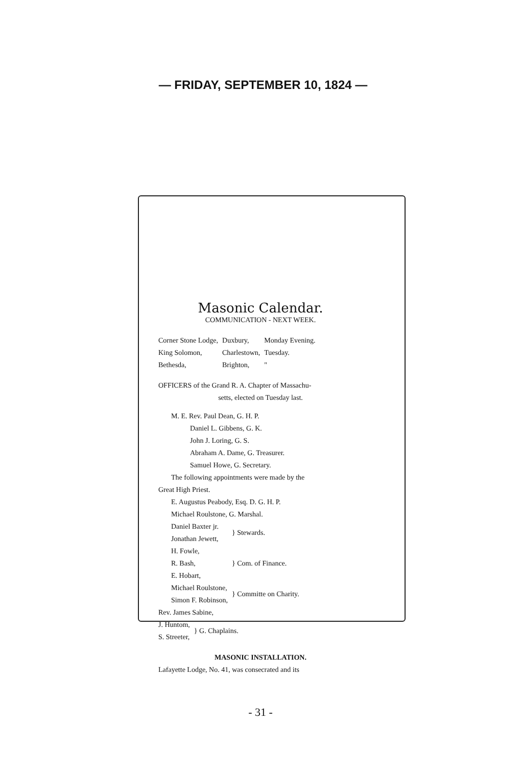— FRIDAY, SEPTEMBER 10, 1824 —
Masonic Calendar.
COMMUNICATION - NEXT WEEK.
| Corner Stone Lodge, | Duxbury, | Monday Evening. |
| King Solomon, | Charlestown, | Tuesday. |
| Bethesda, | Brighton, | " |
OFFICERS of the Grand R. A. Chapter of Massachu-
setts, elected on Tuesday last.
M. E. Rev. Paul Dean, G. H. P.
Daniel L. Gibbens, G. K.
John J. Loring, G. S.
Abraham A. Dame, G. Treasurer.
Samuel Howe, G. Secretary.
The following appointments were made by the
Great High Priest.
E. Augustus Peabody, Esq. D. G. H. P.
Michael Roulstone, G. Marshal.
| Daniel Baxter jr. Jonathan Jewett, | } Stewards. |
| H. Fowle, R. Bash, E. Hobart, | } Com. of Finance. |
| Michael Roulstone, Simon F. Robinson, | } Committe on Charity. |
Rev. James Sabine,
| J. Huntom, S. Streeter, | } G. Chaplains. |
MASONIC INSTALLATION.
Lafayette Lodge, No. 41, was consecrated and its
- 31 -